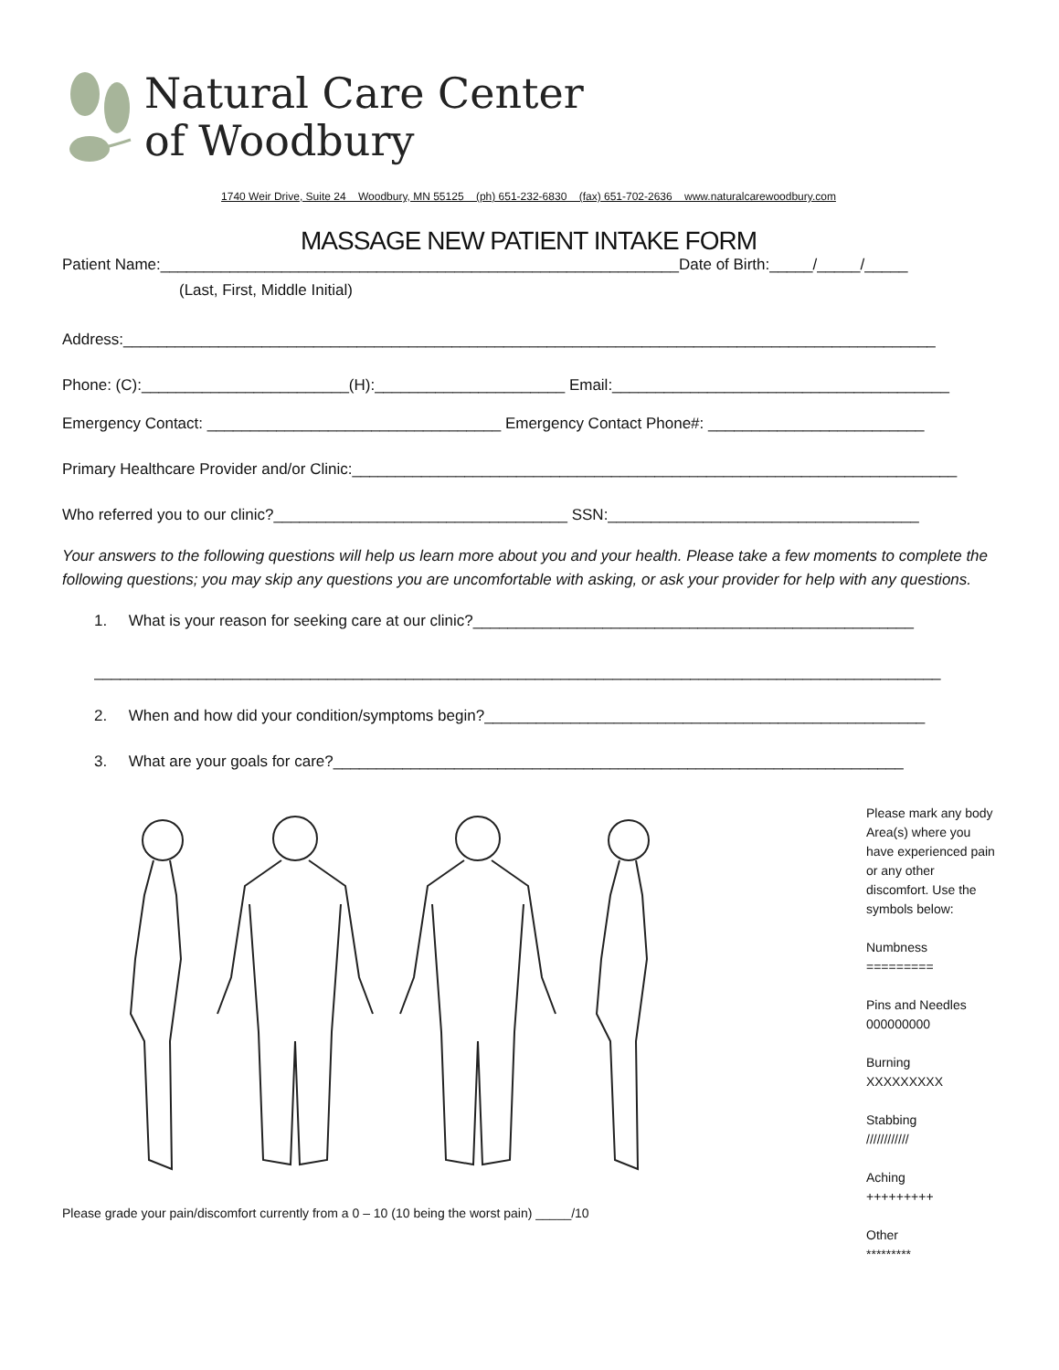Natural Care Center
of Woodbury
1740 Weir Drive, Suite 24 Woodbury, MN 55125 (ph) 651-232-6830 (fax) 651-702-2636 www.naturalcarewoodbury.com
MASSAGE NEW PATIENT INTAKE FORM
Patient Name:____________________________________________________________Date of Birth:_____/_____/_____
(Last, First, Middle Initial)
Address:______________________________________________________________________________________________
Phone: (C):________________________(H):______________________ Email:_______________________________________
Emergency Contact: __________________________________ Emergency Contact Phone#: _________________________
Primary Healthcare Provider and/or Clinic:______________________________________________________________________
Who referred you to our clinic?__________________________________ SSN:____________________________________
Your answers to the following questions will help us learn more about you and your health. Please take a few moments to complete the following questions; you may skip any questions you are uncomfortable with asking, or ask your provider for help with any questions.
1. What is your reason for seeking care at our clinic?___________________________________________________
__________________________________________________________________________________________________
2. When and how did your condition/symptoms begin?___________________________________________________
3. What are your goals for care?__________________________________________________________________
Please grade your pain/discomfort currently from a 0 – 10 (10 being the worst pain) _____/10
Please mark any body Area(s) where you have experienced pain or any other discomfort. Use the symbols below:
Numbness
=========
Pins and Needles
000000000
Burning
XXXXXXXXX
Stabbing
////////////
Aching
+++++++++
Other
*********